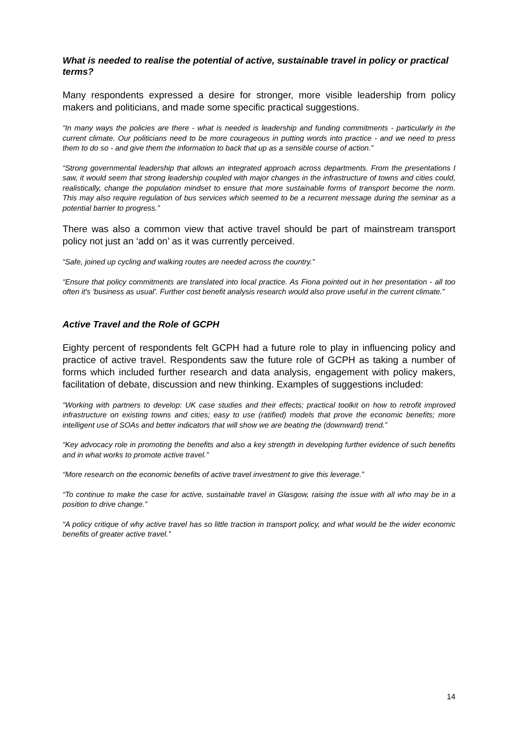What is needed to realise the potential of active, sustainable travel in policy or practical terms?
Many respondents expressed a desire for stronger, more visible leadership from policy makers and politicians, and made some specific practical suggestions.
“In many ways the policies are there - what is needed is leadership and funding commitments - particularly in the current climate. Our politicians need to be more courageous in putting words into practice - and we need to press them to do so - and give them the information to back that up as a sensible course of action.”
“Strong governmental leadership that allows an integrated approach across departments. From the presentations I saw, it would seem that strong leadership coupled with major changes in the infrastructure of towns and cities could, realistically, change the population mindset to ensure that more sustainable forms of transport become the norm. This may also require regulation of bus services which seemed to be a recurrent message during the seminar as a potential barrier to progress.”
There was also a common view that active travel should be part of mainstream transport policy not just an ‘add on’ as it was currently perceived.
“Safe, joined up cycling and walking routes are needed across the country.”
“Ensure that policy commitments are translated into local practice. As Fiona pointed out in her presentation - all too often it's 'business as usual'. Further cost benefit analysis research would also prove useful in the current climate.”
Active Travel and the Role of GCPH
Eighty percent of respondents felt GCPH had a future role to play in influencing policy and practice of active travel. Respondents saw the future role of GCPH as taking a number of forms which included further research and data analysis, engagement with policy makers, facilitation of debate, discussion and new thinking. Examples of suggestions included:
“Working with partners to develop: UK case studies and their effects; practical toolkit on how to retrofit improved infrastructure on existing towns and cities; easy to use (ratified) models that prove the economic benefits; more intelligent use of SOAs and better indicators that will show we are beating the (downward) trend.”
“Key advocacy role in promoting the benefits and also a key strength in developing further evidence of such benefits and in what works to promote active travel.”
“More research on the economic benefits of active travel investment to give this leverage.”
“To continue to make the case for active, sustainable travel in Glasgow, raising the issue with all who may be in a position to drive change.”
“A policy critique of why active travel has so little traction in transport policy, and what would be the wider economic benefits of greater active travel.”
14